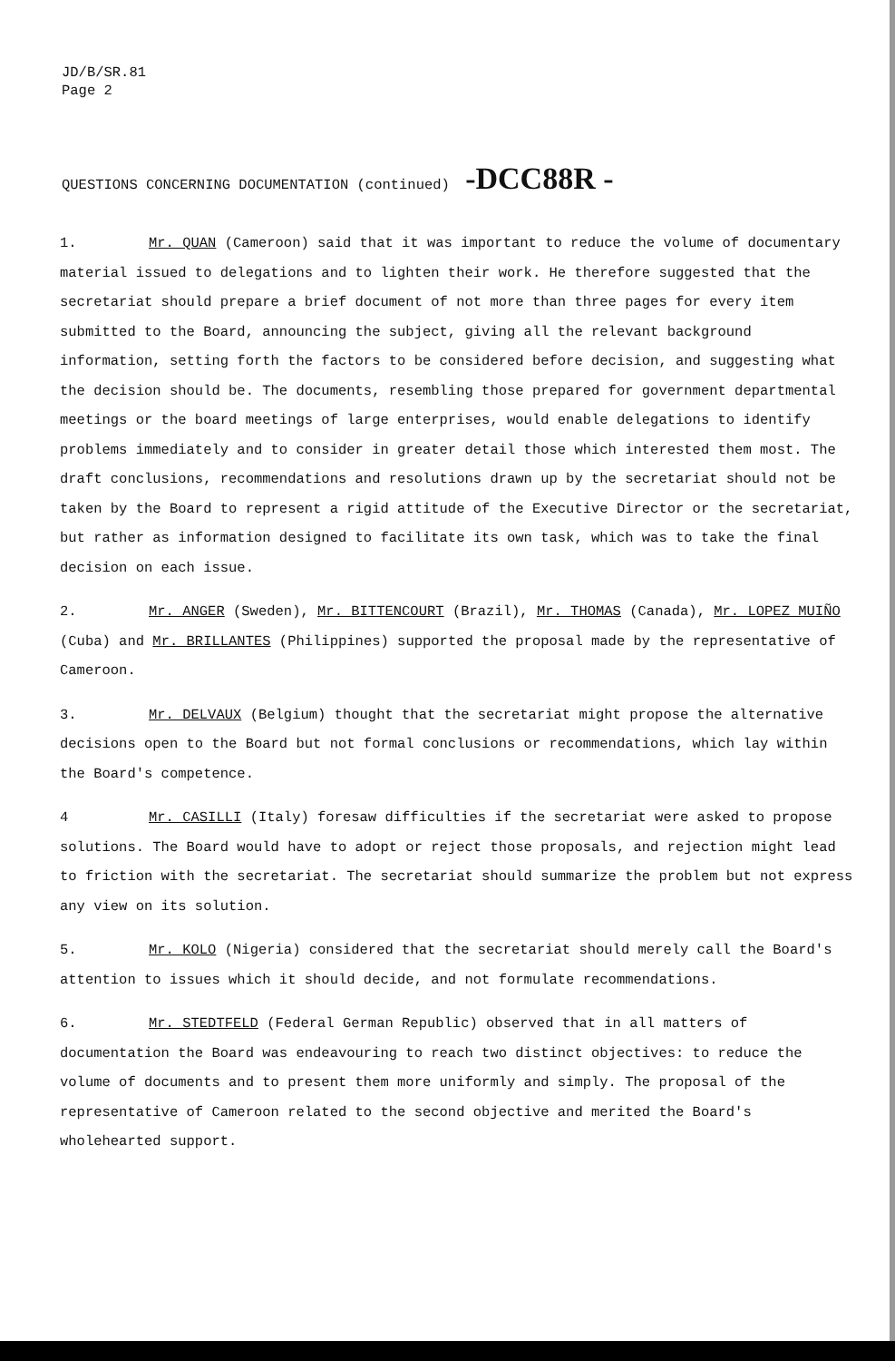JD/B/SR.81
Page 2
QUESTIONS CONCERNING DOCUMENTATION (continued) -DCC88R -
1. Mr. QUAN (Cameroon) said that it was important to reduce the volume of documentary material issued to delegations and to lighten their work. He therefore suggested that the secretariat should prepare a brief document of not more than three pages for every item submitted to the Board, announcing the subject, giving all the relevant background information, setting forth the factors to be considered before decision, and suggesting what the decision should be. The documents, resembling those prepared for government departmental meetings or the board meetings of large enterprises, would enable delegations to identify problems immediately and to consider in greater detail those which interested them most. The draft conclusions, recommendations and resolutions drawn up by the secretariat should not be taken by the Board to represent a rigid attitude of the Executive Director or the secretariat, but rather as information designed to facilitate its own task, which was to take the final decision on each issue.
2. Mr. ANGER (Sweden), Mr. BITTENCOURT (Brazil), Mr. THOMAS (Canada), Mr. LOPEZ MUIÑO (Cuba) and Mr. BRILLANTES (Philippines) supported the proposal made by the representative of Cameroon.
3. Mr. DELVAUX (Belgium) thought that the secretariat might propose the alternative decisions open to the Board but not formal conclusions or recommendations, which lay within the Board's competence.
4 Mr. CASILLI (Italy) foresaw difficulties if the secretariat were asked to propose solutions. The Board would have to adopt or reject those proposals, and rejection might lead to friction with the secretariat. The secretariat should summarize the problem but not express any view on its solution.
5. Mr. KOLO (Nigeria) considered that the secretariat should merely call the Board's attention to issues which it should decide, and not formulate recommendations.
6. Mr. STEDTFELD (Federal German Republic) observed that in all matters of documentation the Board was endeavouring to reach two distinct objectives: to reduce the volume of documents and to present them more uniformly and simply. The proposal of the representative of Cameroon related to the second objective and merited the Board's wholehearted support.